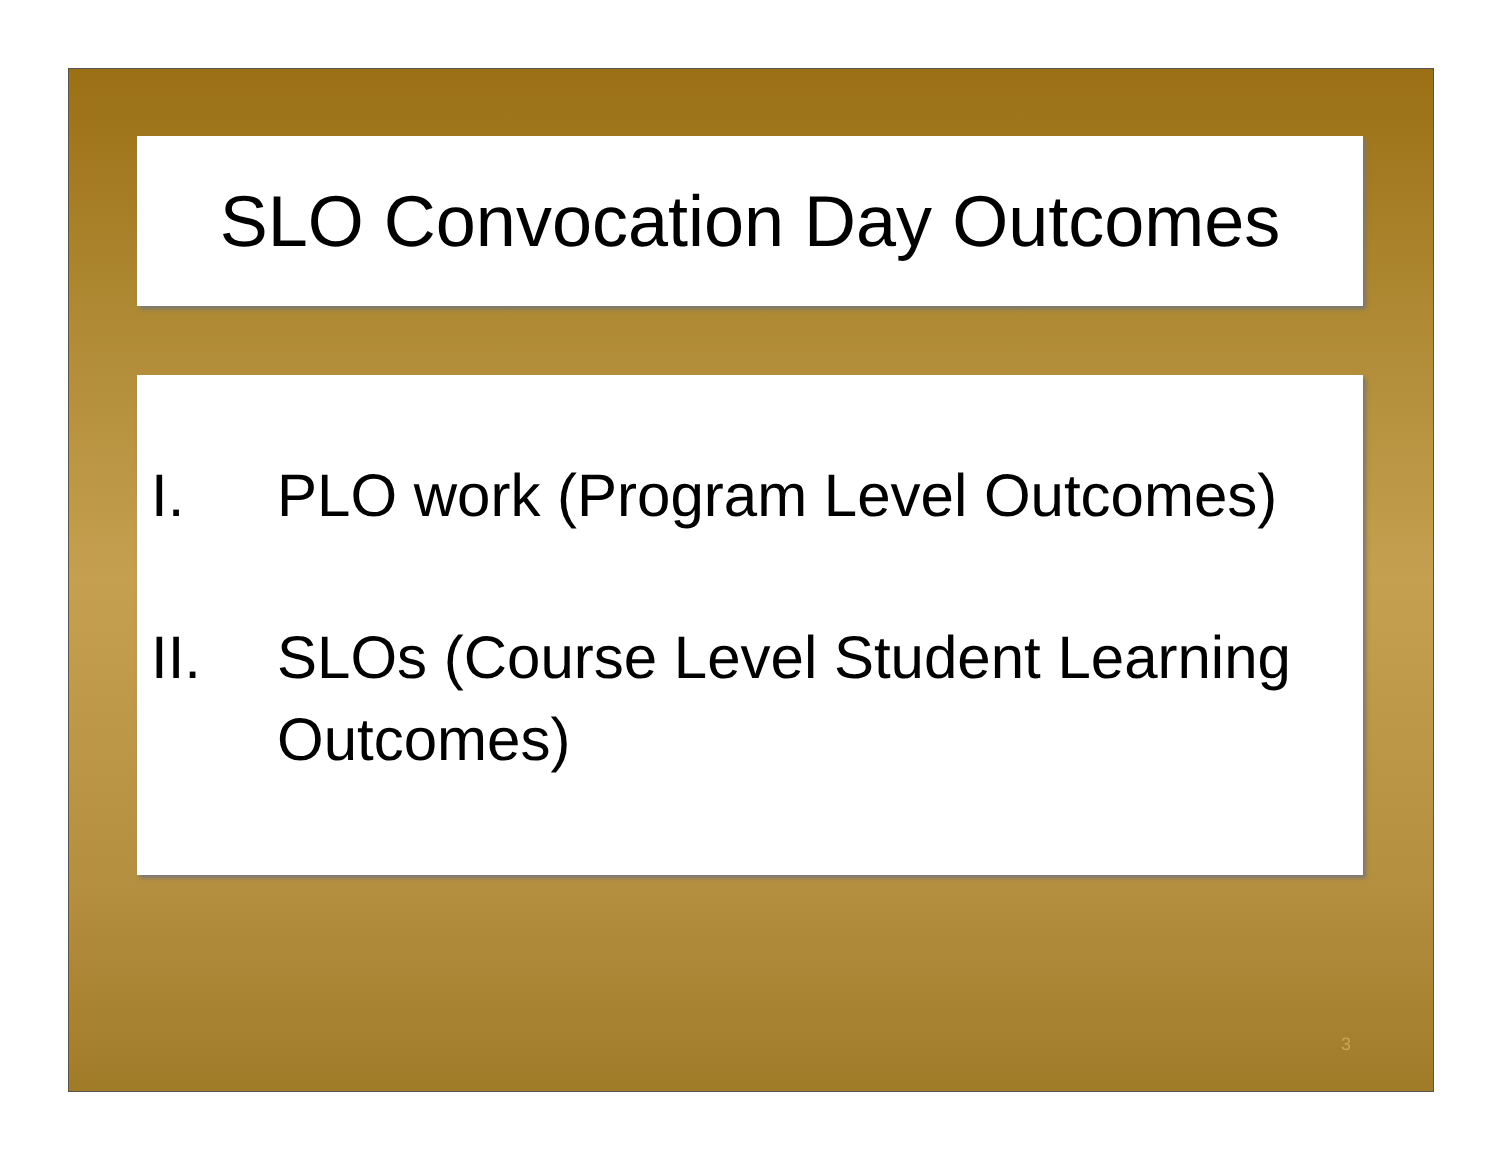SLO Convocation Day Outcomes
I. PLO work (Program Level Outcomes)
II. SLOs (Course Level Student Learning Outcomes)
3